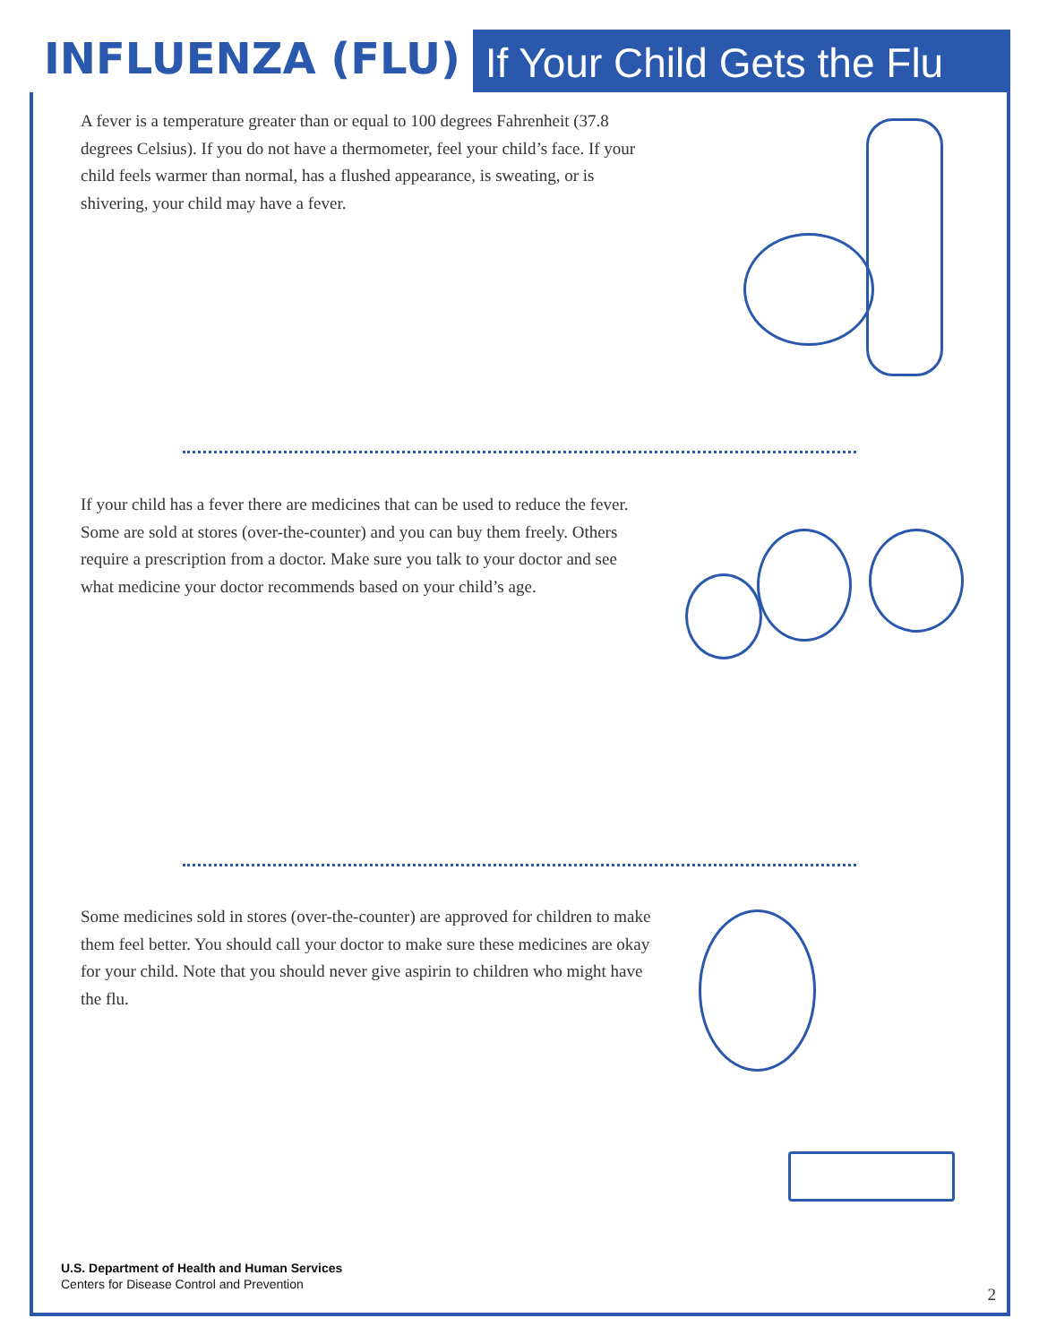INFLUENZA (FLU)
If Your Child Gets the Flu
A fever is a temperature greater than or equal to 100 degrees Fahrenheit (37.8 degrees Celsius). If you do not have a thermometer, feel your child’s face. If your child feels warmer than normal, has a flushed appearance, is sweating, or is shivering, your child may have a fever.
If your child has a fever there are medicines that can be used to reduce the fever. Some are sold at stores (over-the-counter) and you can buy them freely. Others require a prescription from a doctor. Make sure you talk to your doctor and see what medicine your doctor recommends based on your child’s age.
Some medicines sold in stores (over-the-counter) are approved for children to make them feel better. You should call your doctor to make sure these medicines are okay for your child. Note that you should never give aspirin to children who might have the flu.
U.S. Department of Health and Human Services
Centers for Disease Control and Prevention
2